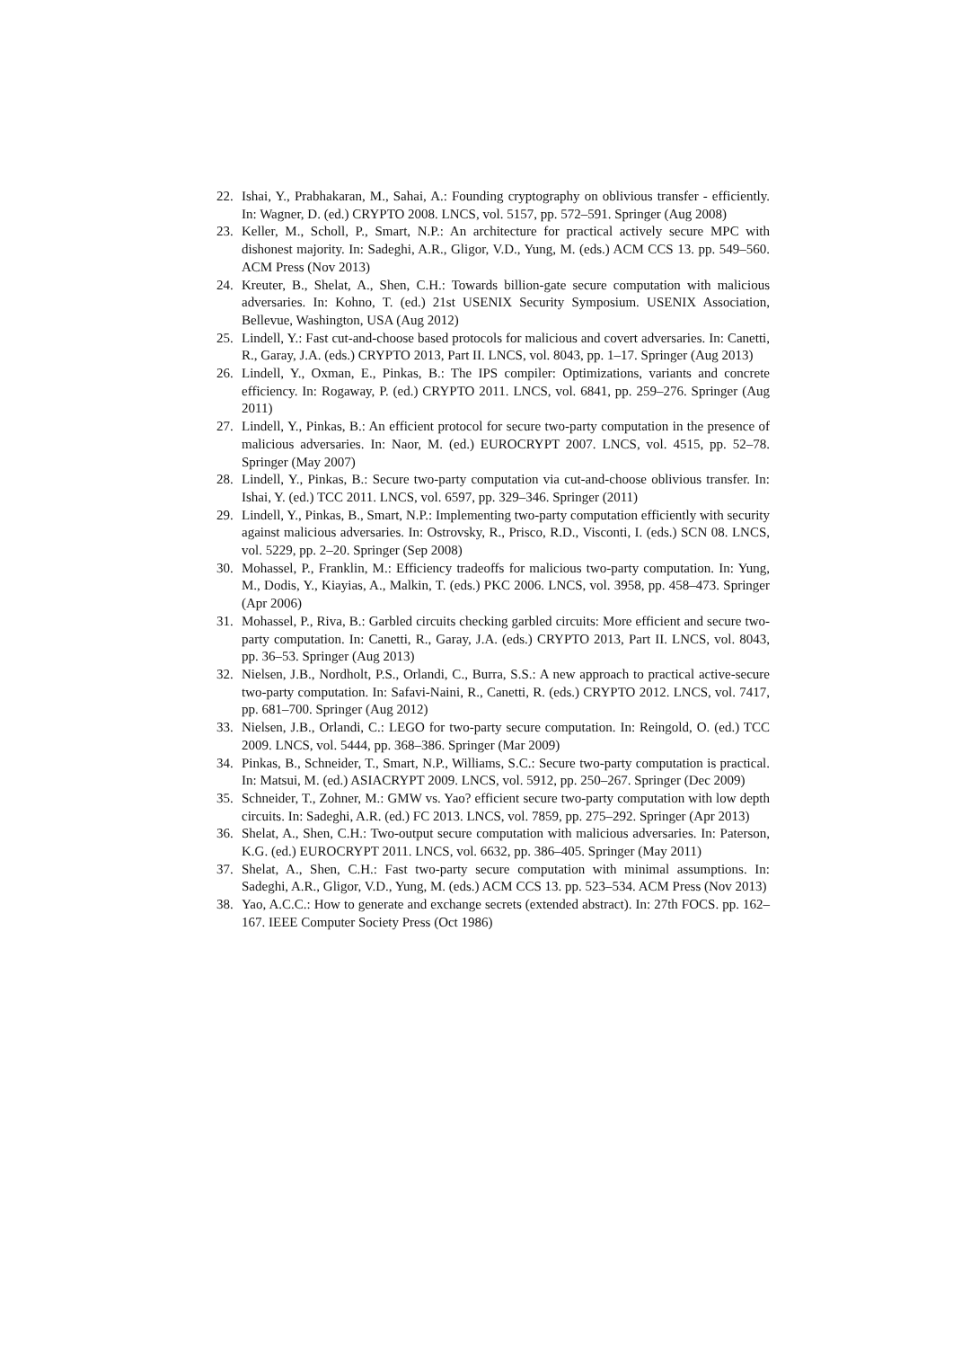22. Ishai, Y., Prabhakaran, M., Sahai, A.: Founding cryptography on oblivious transfer - efficiently. In: Wagner, D. (ed.) CRYPTO 2008. LNCS, vol. 5157, pp. 572–591. Springer (Aug 2008)
23. Keller, M., Scholl, P., Smart, N.P.: An architecture for practical actively secure MPC with dishonest majority. In: Sadeghi, A.R., Gligor, V.D., Yung, M. (eds.) ACM CCS 13. pp. 549–560. ACM Press (Nov 2013)
24. Kreuter, B., Shelat, A., Shen, C.H.: Towards billion-gate secure computation with malicious adversaries. In: Kohno, T. (ed.) 21st USENIX Security Symposium. USENIX Association, Bellevue, Washington, USA (Aug 2012)
25. Lindell, Y.: Fast cut-and-choose based protocols for malicious and covert adversaries. In: Canetti, R., Garay, J.A. (eds.) CRYPTO 2013, Part II. LNCS, vol. 8043, pp. 1–17. Springer (Aug 2013)
26. Lindell, Y., Oxman, E., Pinkas, B.: The IPS compiler: Optimizations, variants and concrete efficiency. In: Rogaway, P. (ed.) CRYPTO 2011. LNCS, vol. 6841, pp. 259–276. Springer (Aug 2011)
27. Lindell, Y., Pinkas, B.: An efficient protocol for secure two-party computation in the presence of malicious adversaries. In: Naor, M. (ed.) EUROCRYPT 2007. LNCS, vol. 4515, pp. 52–78. Springer (May 2007)
28. Lindell, Y., Pinkas, B.: Secure two-party computation via cut-and-choose oblivious transfer. In: Ishai, Y. (ed.) TCC 2011. LNCS, vol. 6597, pp. 329–346. Springer (2011)
29. Lindell, Y., Pinkas, B., Smart, N.P.: Implementing two-party computation efficiently with security against malicious adversaries. In: Ostrovsky, R., Prisco, R.D., Visconti, I. (eds.) SCN 08. LNCS, vol. 5229, pp. 2–20. Springer (Sep 2008)
30. Mohassel, P., Franklin, M.: Efficiency tradeoffs for malicious two-party computation. In: Yung, M., Dodis, Y., Kiayias, A., Malkin, T. (eds.) PKC 2006. LNCS, vol. 3958, pp. 458–473. Springer (Apr 2006)
31. Mohassel, P., Riva, B.: Garbled circuits checking garbled circuits: More efficient and secure two-party computation. In: Canetti, R., Garay, J.A. (eds.) CRYPTO 2013, Part II. LNCS, vol. 8043, pp. 36–53. Springer (Aug 2013)
32. Nielsen, J.B., Nordholt, P.S., Orlandi, C., Burra, S.S.: A new approach to practical active-secure two-party computation. In: Safavi-Naini, R., Canetti, R. (eds.) CRYPTO 2012. LNCS, vol. 7417, pp. 681–700. Springer (Aug 2012)
33. Nielsen, J.B., Orlandi, C.: LEGO for two-party secure computation. In: Reingold, O. (ed.) TCC 2009. LNCS, vol. 5444, pp. 368–386. Springer (Mar 2009)
34. Pinkas, B., Schneider, T., Smart, N.P., Williams, S.C.: Secure two-party computation is practical. In: Matsui, M. (ed.) ASIACRYPT 2009. LNCS, vol. 5912, pp. 250–267. Springer (Dec 2009)
35. Schneider, T., Zohner, M.: GMW vs. Yao? efficient secure two-party computation with low depth circuits. In: Sadeghi, A.R. (ed.) FC 2013. LNCS, vol. 7859, pp. 275–292. Springer (Apr 2013)
36. Shelat, A., Shen, C.H.: Two-output secure computation with malicious adversaries. In: Paterson, K.G. (ed.) EUROCRYPT 2011. LNCS, vol. 6632, pp. 386–405. Springer (May 2011)
37. Shelat, A., Shen, C.H.: Fast two-party secure computation with minimal assumptions. In: Sadeghi, A.R., Gligor, V.D., Yung, M. (eds.) ACM CCS 13. pp. 523–534. ACM Press (Nov 2013)
38. Yao, A.C.C.: How to generate and exchange secrets (extended abstract). In: 27th FOCS. pp. 162–167. IEEE Computer Society Press (Oct 1986)